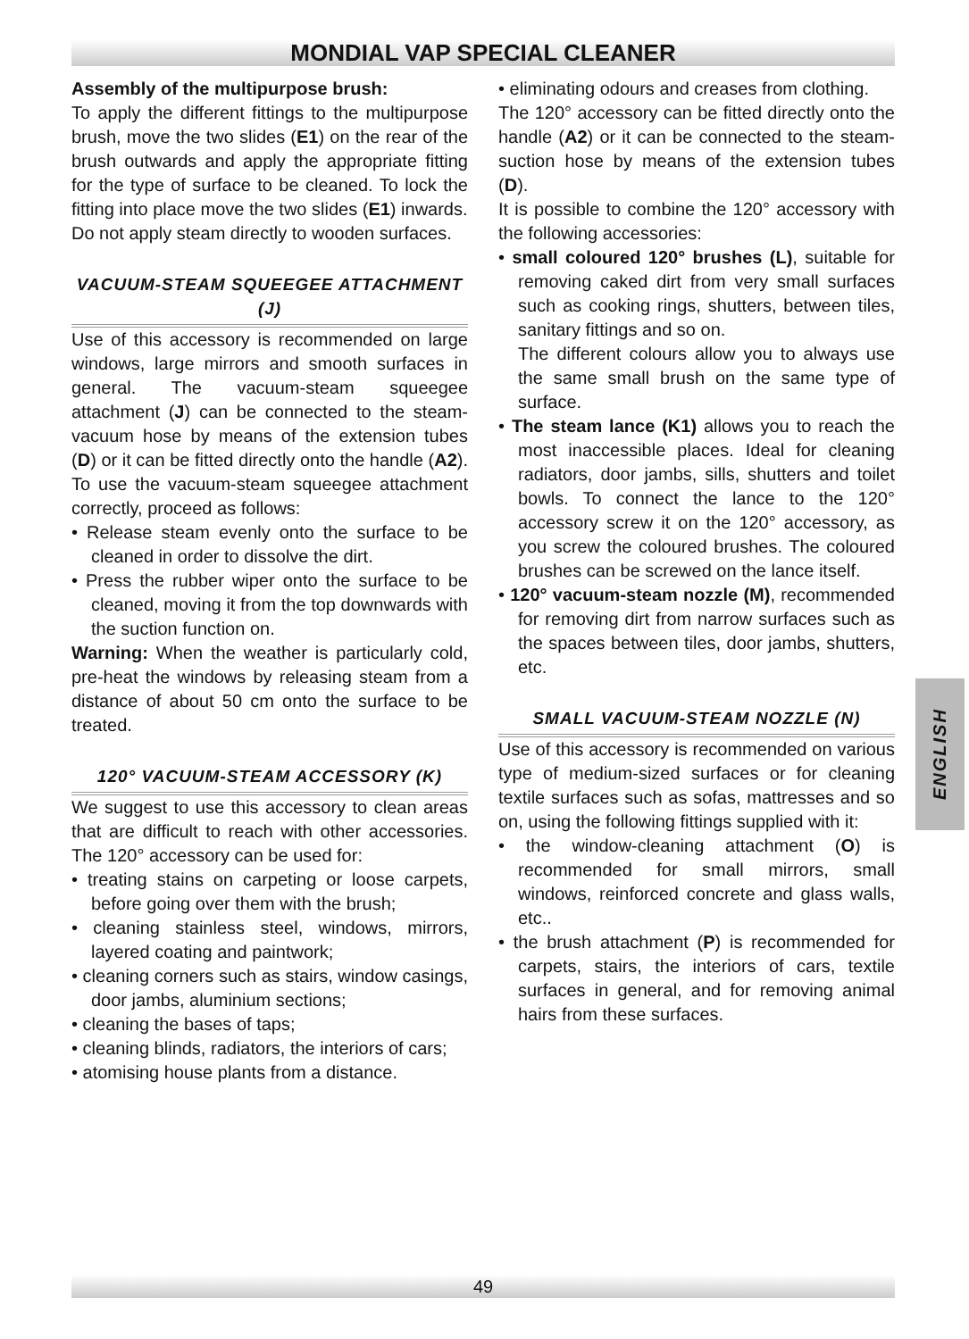MONDIAL VAP SPECIAL CLEANER
Assembly of the multipurpose brush:
To apply the different fittings to the multipurpose brush, move the two slides (E1) on the rear of the brush outwards and apply the appropriate fitting for the type of surface to be cleaned. To lock the fitting into place move the two slides (E1) inwards.
Do not apply steam directly to wooden surfaces.
VACUUM-STEAM SQUEEGEE ATTACHMENT (J)
Use of this accessory is recommended on large windows, large mirrors and smooth surfaces in general. The vacuum-steam squeegee attachment (J) can be connected to the steam-vacuum hose by means of the extension tubes (D) or it can be fitted directly onto the handle (A2). To use the vacuum-steam squeegee attachment correctly, proceed as follows:
• Release steam evenly onto the surface to be cleaned in order to dissolve the dirt.
• Press the rubber wiper onto the surface to be cleaned, moving it from the top downwards with the suction function on.
Warning: When the weather is particularly cold, pre-heat the windows by releasing steam from a distance of about 50 cm onto the surface to be treated.
120° VACUUM-STEAM ACCESSORY (K)
We suggest to use this accessory to clean areas that are difficult to reach with other accessories. The 120° accessory can be used for:
• treating stains on carpeting or loose carpets, before going over them with the brush;
• cleaning stainless steel, windows, mirrors, layered coating and paintwork;
• cleaning corners such as stairs, window casings, door jambs, aluminium sections;
• cleaning the bases of taps;
• cleaning blinds, radiators, the interiors of cars;
• atomising house plants from a distance.
• eliminating odours and creases from clothing.
The 120° accessory can be fitted directly onto the handle (A2) or it can be connected to the steam-suction hose by means of the extension tubes (D).
It is possible to combine the 120° accessory with the following accessories:
• small coloured 120° brushes (L), suitable for removing caked dirt from very small surfaces such as cooking rings, shutters, between tiles, sanitary fittings and so on.
The different colours allow you to always use the same small brush on the same type of surface.
• The steam lance (K1) allows you to reach the most inaccessible places. Ideal for cleaning radiators, door jambs, sills, shutters and toilet bowls. To connect the lance to the 120° accessory screw it on the 120° accessory, as you screw the coloured brushes. The coloured brushes can be screwed on the lance itself.
• 120° vacuum-steam nozzle (M), recommended for removing dirt from narrow surfaces such as the spaces between tiles, door jambs, shutters, etc.
SMALL VACUUM-STEAM NOZZLE (N)
Use of this accessory is recommended on various type of medium-sized surfaces or for cleaning textile surfaces such as sofas, mattresses and so on, using the following fittings supplied with it:
• the window-cleaning attachment (O) is recommended for small mirrors, small windows, reinforced concrete and glass walls, etc..
• the brush attachment (P) is recommended for carpets, stairs, the interiors of cars, textile surfaces in general, and for removing animal hairs from these surfaces.
ENGLISH
49